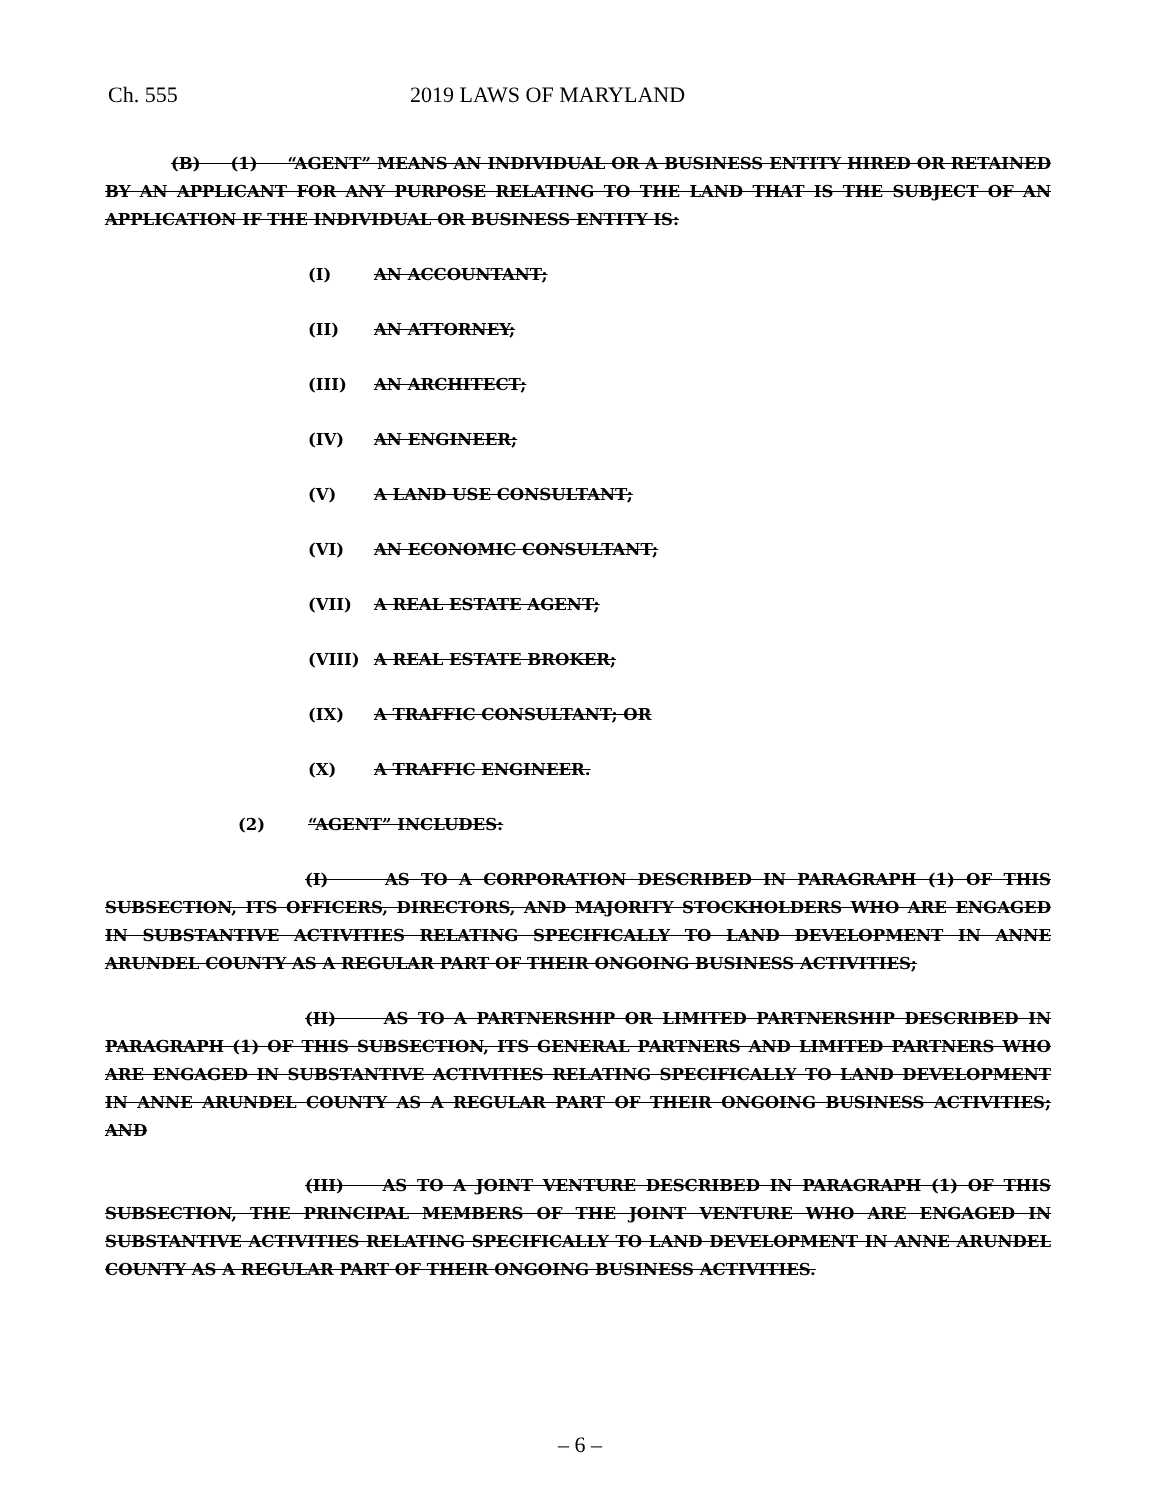Ch. 555 2019 LAWS OF MARYLAND
(B) (1) “AGENT” MEANS AN INDIVIDUAL OR A BUSINESS ENTITY HIRED OR RETAINED BY AN APPLICANT FOR ANY PURPOSE RELATING TO THE LAND THAT IS THE SUBJECT OF AN APPLICATION IF THE INDIVIDUAL OR BUSINESS ENTITY IS:
(I) AN ACCOUNTANT;
(II) AN ATTORNEY;
(III) AN ARCHITECT;
(IV) AN ENGINEER;
(V) A LAND USE CONSULTANT;
(VI) AN ECONOMIC CONSULTANT;
(VII) A REAL ESTATE AGENT;
(VIII) A REAL ESTATE BROKER;
(IX) A TRAFFIC CONSULTANT; OR
(X) A TRAFFIC ENGINEER.
(2) “AGENT” INCLUDES:
(I) AS TO A CORPORATION DESCRIBED IN PARAGRAPH (1) OF THIS SUBSECTION, ITS OFFICERS, DIRECTORS, AND MAJORITY STOCKHOLDERS WHO ARE ENGAGED IN SUBSTANTIVE ACTIVITIES RELATING SPECIFICALLY TO LAND DEVELOPMENT IN ANNE ARUNDEL COUNTY AS A REGULAR PART OF THEIR ONGOING BUSINESS ACTIVITIES;
(II) AS TO A PARTNERSHIP OR LIMITED PARTNERSHIP DESCRIBED IN PARAGRAPH (1) OF THIS SUBSECTION, ITS GENERAL PARTNERS AND LIMITED PARTNERS WHO ARE ENGAGED IN SUBSTANTIVE ACTIVITIES RELATING SPECIFICALLY TO LAND DEVELOPMENT IN ANNE ARUNDEL COUNTY AS A REGULAR PART OF THEIR ONGOING BUSINESS ACTIVITIES; AND
(III) AS TO A JOINT VENTURE DESCRIBED IN PARAGRAPH (1) OF THIS SUBSECTION, THE PRINCIPAL MEMBERS OF THE JOINT VENTURE WHO ARE ENGAGED IN SUBSTANTIVE ACTIVITIES RELATING SPECIFICALLY TO LAND DEVELOPMENT IN ANNE ARUNDEL COUNTY AS A REGULAR PART OF THEIR ONGOING BUSINESS ACTIVITIES.
– 6 –